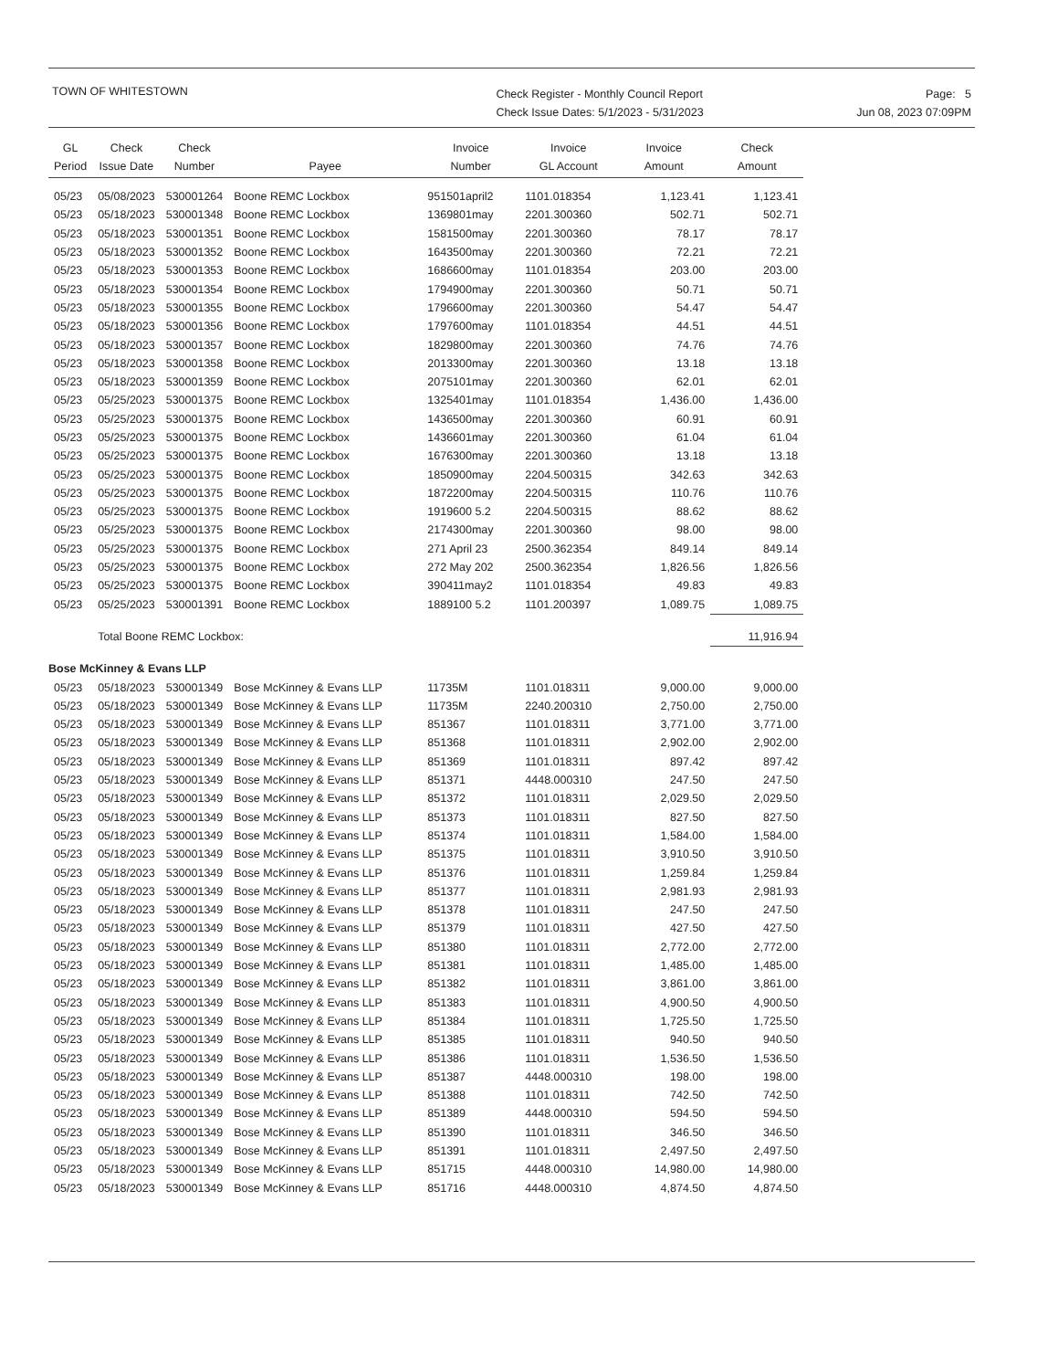TOWN OF WHITESTOWN
Check Register - Monthly Council Report
Check Issue Dates: 5/1/2023 - 5/31/2023
Page: 5
Jun 08, 2023 07:09PM
| GL Period | Check Issue Date | Check Number | Payee | Invoice Number | Invoice GL Account | Invoice Amount | Check Amount |
| --- | --- | --- | --- | --- | --- | --- | --- |
| 05/23 | 05/08/2023 | 530001264 | Boone REMC Lockbox | 951501april2 | 1101.018354 | 1,123.41 | 1,123.41 |
| 05/23 | 05/18/2023 | 530001348 | Boone REMC Lockbox | 1369801may | 2201.300360 | 502.71 | 502.71 |
| 05/23 | 05/18/2023 | 530001351 | Boone REMC Lockbox | 1581500may | 2201.300360 | 78.17 | 78.17 |
| 05/23 | 05/18/2023 | 530001352 | Boone REMC Lockbox | 1643500may | 2201.300360 | 72.21 | 72.21 |
| 05/23 | 05/18/2023 | 530001353 | Boone REMC Lockbox | 1686600may | 1101.018354 | 203.00 | 203.00 |
| 05/23 | 05/18/2023 | 530001354 | Boone REMC Lockbox | 1794900may | 2201.300360 | 50.71 | 50.71 |
| 05/23 | 05/18/2023 | 530001355 | Boone REMC Lockbox | 1796600may | 2201.300360 | 54.47 | 54.47 |
| 05/23 | 05/18/2023 | 530001356 | Boone REMC Lockbox | 1797600may | 1101.018354 | 44.51 | 44.51 |
| 05/23 | 05/18/2023 | 530001357 | Boone REMC Lockbox | 1829800may | 2201.300360 | 74.76 | 74.76 |
| 05/23 | 05/18/2023 | 530001358 | Boone REMC Lockbox | 2013300may | 2201.300360 | 13.18 | 13.18 |
| 05/23 | 05/18/2023 | 530001359 | Boone REMC Lockbox | 2075101may | 2201.300360 | 62.01 | 62.01 |
| 05/23 | 05/25/2023 | 530001375 | Boone REMC Lockbox | 1325401may | 1101.018354 | 1,436.00 | 1,436.00 |
| 05/23 | 05/25/2023 | 530001375 | Boone REMC Lockbox | 1436500may | 2201.300360 | 60.91 | 60.91 |
| 05/23 | 05/25/2023 | 530001375 | Boone REMC Lockbox | 1436601may | 2201.300360 | 61.04 | 61.04 |
| 05/23 | 05/25/2023 | 530001375 | Boone REMC Lockbox | 1676300may | 2201.300360 | 13.18 | 13.18 |
| 05/23 | 05/25/2023 | 530001375 | Boone REMC Lockbox | 1850900may | 2204.500315 | 342.63 | 342.63 |
| 05/23 | 05/25/2023 | 530001375 | Boone REMC Lockbox | 1872200may | 2204.500315 | 110.76 | 110.76 |
| 05/23 | 05/25/2023 | 530001375 | Boone REMC Lockbox | 1919600 5.2 | 2204.500315 | 88.62 | 88.62 |
| 05/23 | 05/25/2023 | 530001375 | Boone REMC Lockbox | 2174300may | 2201.300360 | 98.00 | 98.00 |
| 05/23 | 05/25/2023 | 530001375 | Boone REMC Lockbox | 271 April 23 | 2500.362354 | 849.14 | 849.14 |
| 05/23 | 05/25/2023 | 530001375 | Boone REMC Lockbox | 272 May 202 | 2500.362354 | 1,826.56 | 1,826.56 |
| 05/23 | 05/25/2023 | 530001375 | Boone REMC Lockbox | 390411may2 | 1101.018354 | 49.83 | 49.83 |
| 05/23 | 05/25/2023 | 530001391 | Boone REMC Lockbox | 1889100 5.2 | 1101.200397 | 1,089.75 | 1,089.75 |
| | Total Boone REMC Lockbox: | | | | | | 11,916.94 |
| Bose McKinney & Evans LLP | | | | | | | |
| 05/23 | 05/18/2023 | 530001349 | Bose McKinney & Evans LLP | 11735M | 1101.018311 | 9,000.00 | 9,000.00 |
| 05/23 | 05/18/2023 | 530001349 | Bose McKinney & Evans LLP | 11735M | 2240.200310 | 2,750.00 | 2,750.00 |
| 05/23 | 05/18/2023 | 530001349 | Bose McKinney & Evans LLP | 851367 | 1101.018311 | 3,771.00 | 3,771.00 |
| 05/23 | 05/18/2023 | 530001349 | Bose McKinney & Evans LLP | 851368 | 1101.018311 | 2,902.00 | 2,902.00 |
| 05/23 | 05/18/2023 | 530001349 | Bose McKinney & Evans LLP | 851369 | 1101.018311 | 897.42 | 897.42 |
| 05/23 | 05/18/2023 | 530001349 | Bose McKinney & Evans LLP | 851371 | 4448.000310 | 247.50 | 247.50 |
| 05/23 | 05/18/2023 | 530001349 | Bose McKinney & Evans LLP | 851372 | 1101.018311 | 2,029.50 | 2,029.50 |
| 05/23 | 05/18/2023 | 530001349 | Bose McKinney & Evans LLP | 851373 | 1101.018311 | 827.50 | 827.50 |
| 05/23 | 05/18/2023 | 530001349 | Bose McKinney & Evans LLP | 851374 | 1101.018311 | 1,584.00 | 1,584.00 |
| 05/23 | 05/18/2023 | 530001349 | Bose McKinney & Evans LLP | 851375 | 1101.018311 | 3,910.50 | 3,910.50 |
| 05/23 | 05/18/2023 | 530001349 | Bose McKinney & Evans LLP | 851376 | 1101.018311 | 1,259.84 | 1,259.84 |
| 05/23 | 05/18/2023 | 530001349 | Bose McKinney & Evans LLP | 851377 | 1101.018311 | 2,981.93 | 2,981.93 |
| 05/23 | 05/18/2023 | 530001349 | Bose McKinney & Evans LLP | 851378 | 1101.018311 | 247.50 | 247.50 |
| 05/23 | 05/18/2023 | 530001349 | Bose McKinney & Evans LLP | 851379 | 1101.018311 | 427.50 | 427.50 |
| 05/23 | 05/18/2023 | 530001349 | Bose McKinney & Evans LLP | 851380 | 1101.018311 | 2,772.00 | 2,772.00 |
| 05/23 | 05/18/2023 | 530001349 | Bose McKinney & Evans LLP | 851381 | 1101.018311 | 1,485.00 | 1,485.00 |
| 05/23 | 05/18/2023 | 530001349 | Bose McKinney & Evans LLP | 851382 | 1101.018311 | 3,861.00 | 3,861.00 |
| 05/23 | 05/18/2023 | 530001349 | Bose McKinney & Evans LLP | 851383 | 1101.018311 | 4,900.50 | 4,900.50 |
| 05/23 | 05/18/2023 | 530001349 | Bose McKinney & Evans LLP | 851384 | 1101.018311 | 1,725.50 | 1,725.50 |
| 05/23 | 05/18/2023 | 530001349 | Bose McKinney & Evans LLP | 851385 | 1101.018311 | 940.50 | 940.50 |
| 05/23 | 05/18/2023 | 530001349 | Bose McKinney & Evans LLP | 851386 | 1101.018311 | 1,536.50 | 1,536.50 |
| 05/23 | 05/18/2023 | 530001349 | Bose McKinney & Evans LLP | 851387 | 4448.000310 | 198.00 | 198.00 |
| 05/23 | 05/18/2023 | 530001349 | Bose McKinney & Evans LLP | 851388 | 1101.018311 | 742.50 | 742.50 |
| 05/23 | 05/18/2023 | 530001349 | Bose McKinney & Evans LLP | 851389 | 4448.000310 | 594.50 | 594.50 |
| 05/23 | 05/18/2023 | 530001349 | Bose McKinney & Evans LLP | 851390 | 1101.018311 | 346.50 | 346.50 |
| 05/23 | 05/18/2023 | 530001349 | Bose McKinney & Evans LLP | 851391 | 1101.018311 | 2,497.50 | 2,497.50 |
| 05/23 | 05/18/2023 | 530001349 | Bose McKinney & Evans LLP | 851715 | 4448.000310 | 14,980.00 | 14,980.00 |
| 05/23 | 05/18/2023 | 530001349 | Bose McKinney & Evans LLP | 851716 | 4448.000310 | 4,874.50 | 4,874.50 |